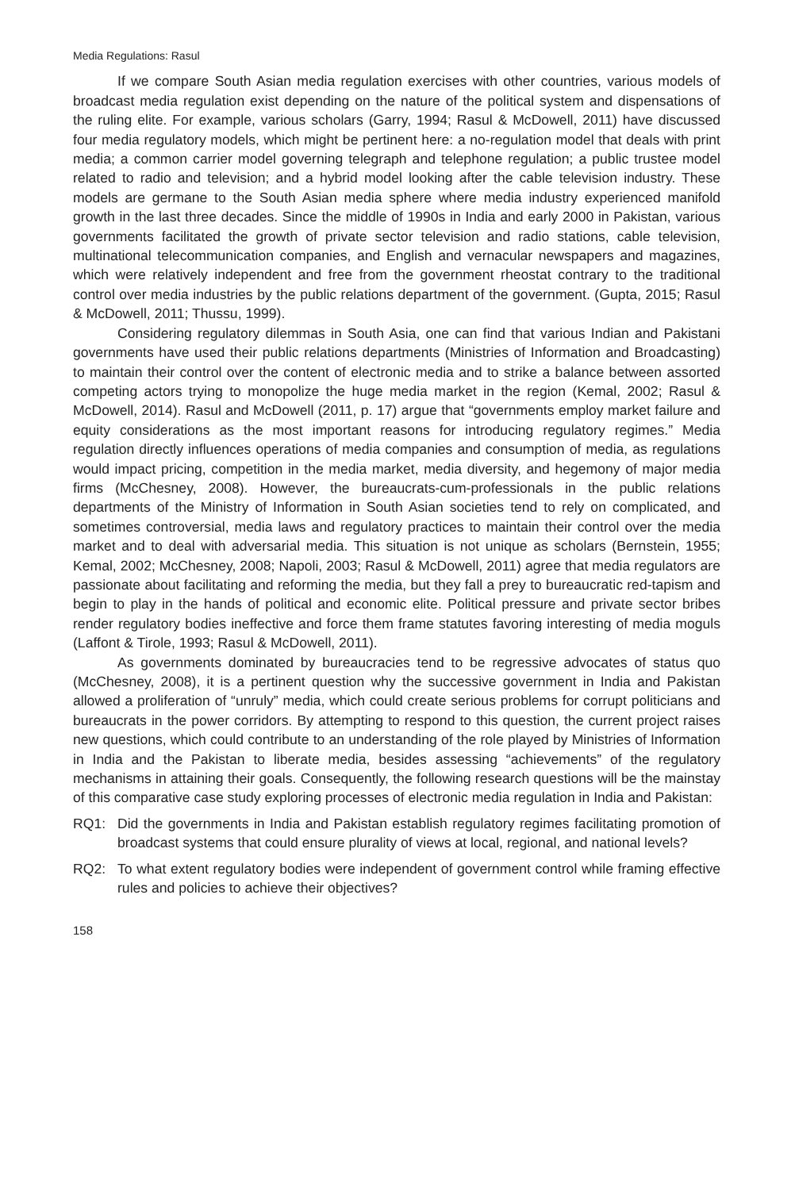Media Regulations: Rasul
If we compare South Asian media regulation exercises with other countries, various models of broadcast media regulation exist depending on the nature of the political system and dispensations of the ruling elite. For example, various scholars (Garry, 1994; Rasul & McDowell, 2011) have discussed four media regulatory models, which might be pertinent here: a no-regulation model that deals with print media; a common carrier model governing telegraph and telephone regulation; a public trustee model related to radio and television; and a hybrid model looking after the cable television industry. These models are germane to the South Asian media sphere where media industry experienced manifold growth in the last three decades. Since the middle of 1990s in India and early 2000 in Pakistan, various governments facilitated the growth of private sector television and radio stations, cable television, multinational telecommunication companies, and English and vernacular newspapers and magazines, which were relatively independent and free from the government rheostat contrary to the traditional control over media industries by the public relations department of the government. (Gupta, 2015; Rasul & McDowell, 2011; Thussu, 1999).
Considering regulatory dilemmas in South Asia, one can find that various Indian and Pakistani governments have used their public relations departments (Ministries of Information and Broadcasting) to maintain their control over the content of electronic media and to strike a balance between assorted competing actors trying to monopolize the huge media market in the region (Kemal, 2002; Rasul & McDowell, 2014). Rasul and McDowell (2011, p. 17) argue that “governments employ market failure and equity considerations as the most important reasons for introducing regulatory regimes.” Media regulation directly influences operations of media companies and consumption of media, as regulations would impact pricing, competition in the media market, media diversity, and hegemony of major media firms (McChesney, 2008). However, the bureaucrats-cum-professionals in the public relations departments of the Ministry of Information in South Asian societies tend to rely on complicated, and sometimes controversial, media laws and regulatory practices to maintain their control over the media market and to deal with adversarial media. This situation is not unique as scholars (Bernstein, 1955; Kemal, 2002; McChesney, 2008; Napoli, 2003; Rasul & McDowell, 2011) agree that media regulators are passionate about facilitating and reforming the media, but they fall a prey to bureaucratic red-tapism and begin to play in the hands of political and economic elite. Political pressure and private sector bribes render regulatory bodies ineffective and force them frame statutes favoring interesting of media moguls (Laffont & Tirole, 1993; Rasul & McDowell, 2011).
As governments dominated by bureaucracies tend to be regressive advocates of status quo (McChesney, 2008), it is a pertinent question why the successive government in India and Pakistan allowed a proliferation of “unruly” media, which could create serious problems for corrupt politicians and bureaucrats in the power corridors. By attempting to respond to this question, the current project raises new questions, which could contribute to an understanding of the role played by Ministries of Information in India and the Pakistan to liberate media, besides assessing “achievements” of the regulatory mechanisms in attaining their goals. Consequently, the following research questions will be the mainstay of this comparative case study exploring processes of electronic media regulation in India and Pakistan:
RQ1: Did the governments in India and Pakistan establish regulatory regimes facilitating promotion of broadcast systems that could ensure plurality of views at local, regional, and national levels?
RQ2: To what extent regulatory bodies were independent of government control while framing effective rules and policies to achieve their objectives?
158